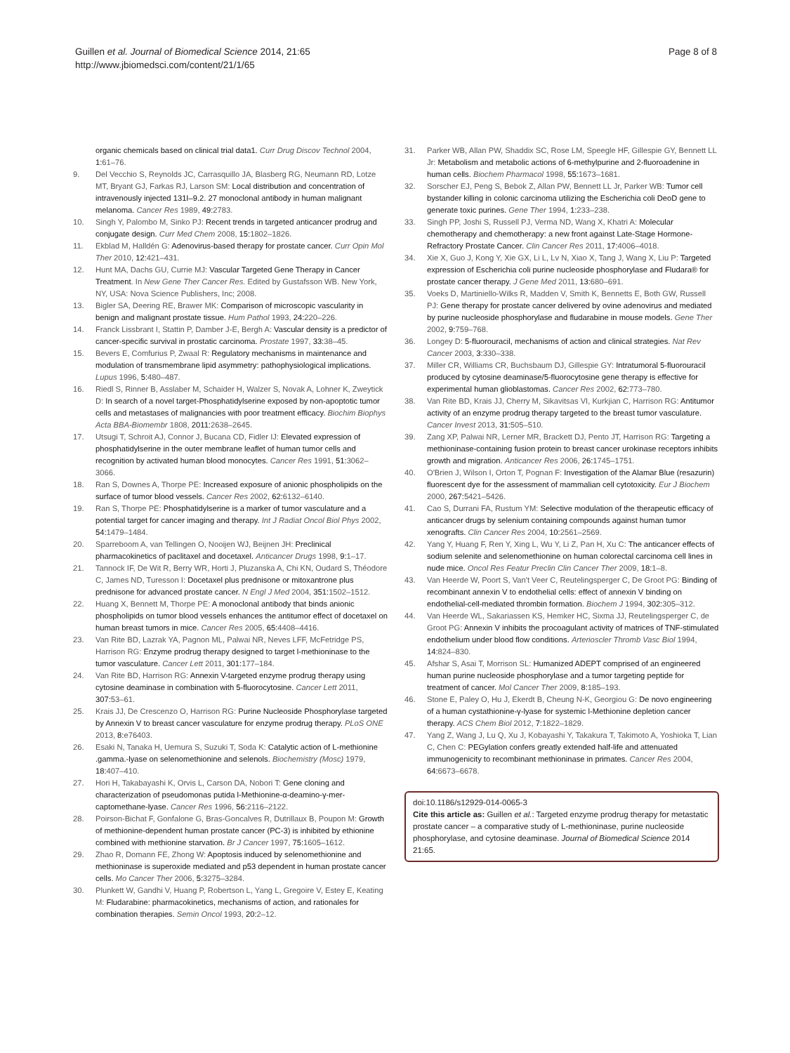Guillen et al. Journal of Biomedical Science 2014, 21:65
http://www.jbiomedsci.com/content/21/1/65
Page 8 of 8
organic chemicals based on clinical trial data1. Curr Drug Discov Technol 2004, 1: 61–76.
9. Del Vecchio S, Reynolds JC, Carrasquillo JA, Blasberg RG, Neumann RD, Lotze MT, Bryant GJ, Farkas RJ, Larson SM: Local distribution and concentration of intravenously injected 131I–9.2. 27 monoclonal antibody in human malignant melanoma. Cancer Res 1989, 49: 2783.
10. Singh Y, Palombo M, Sinko PJ: Recent trends in targeted anticancer prodrug and conjugate design. Curr Med Chem 2008, 15: 1802–1826.
11. Ekblad M, Halldén G: Adenovirus-based therapy for prostate cancer. Curr Opin Mol Ther 2010, 12: 421–431.
12. Hunt MA, Dachs GU, Currie MJ: Vascular Targeted Gene Therapy in Cancer Treatment. In New Gene Ther Cancer Res. Edited by Gustafsson WB. New York, NY, USA: Nova Science Publishers, Inc; 2008.
13. Bigler SA, Deering RE, Brawer MK: Comparison of microscopic vascularity in benign and malignant prostate tissue. Hum Pathol 1993, 24: 220–226.
14. Franck Lissbrant I, Stattin P, Damber J-E, Bergh A: Vascular density is a predictor of cancer-specific survival in prostatic carcinoma. Prostate 1997, 33: 38–45.
15. Bevers E, Comfurius P, Zwaal R: Regulatory mechanisms in maintenance and modulation of transmembrane lipid asymmetry: pathophysiological implications. Lupus 1996, 5: 480–487.
16. Riedl S, Rinner B, Asslaber M, Schaider H, Walzer S, Novak A, Lohner K, Zweytick D: In search of a novel target-Phosphatidylserine exposed by non-apoptotic tumor cells and metastases of malignancies with poor treatment efficacy. Biochim Biophys Acta BBA-Biomembr 1808, 2011: 2638–2645.
17. Utsugi T, Schroit AJ, Connor J, Bucana CD, Fidler IJ: Elevated expression of phosphatidylserine in the outer membrane leaflet of human tumor cells and recognition by activated human blood monocytes. Cancer Res 1991, 51: 3062–3066.
18. Ran S, Downes A, Thorpe PE: Increased exposure of anionic phospholipids on the surface of tumor blood vessels. Cancer Res 2002, 62: 6132–6140.
19. Ran S, Thorpe PE: Phosphatidylserine is a marker of tumor vasculature and a potential target for cancer imaging and therapy. Int J Radiat Oncol Biol Phys 2002, 54: 1479–1484.
20. Sparreboom A, van Tellingen O, Nooijen WJ, Beijnen JH: Preclinical pharmacokinetics of paclitaxel and docetaxel. Anticancer Drugs 1998, 9: 1–17.
21. Tannock IF, De Wit R, Berry WR, Horti J, Pluzanska A, Chi KN, Oudard S, Théodore C, James ND, Turesson I: Docetaxel plus prednisone or mitoxantrone plus prednisone for advanced prostate cancer. N Engl J Med 2004, 351: 1502–1512.
22. Huang X, Bennett M, Thorpe PE: A monoclonal antibody that binds anionic phospholipids on tumor blood vessels enhances the antitumor effect of docetaxel on human breast tumors in mice. Cancer Res 2005, 65: 4408–4416.
23. Van Rite BD, Lazrak YA, Pagnon ML, Palwai NR, Neves LFF, McFetridge PS, Harrison RG: Enzyme prodrug therapy designed to target l-methioninase to the tumor vasculature. Cancer Lett 2011, 301: 177–184.
24. Van Rite BD, Harrison RG: Annexin V-targeted enzyme prodrug therapy using cytosine deaminase in combination with 5-fluorocytosine. Cancer Lett 2011, 307: 53–61.
25. Krais JJ, De Crescenzo O, Harrison RG: Purine Nucleoside Phosphorylase targeted by Annexin V to breast cancer vasculature for enzyme prodrug therapy. PLoS ONE 2013, 8: e76403.
26. Esaki N, Tanaka H, Uemura S, Suzuki T, Soda K: Catalytic action of L-methionine .gamma.-lyase on selenomethionine and selenols. Biochemistry (Mosc) 1979, 18: 407–410.
27. Hori H, Takabayashi K, Orvis L, Carson DA, Nobori T: Gene cloning and characterization of pseudomonas putida l-Methionine-α-deamino-γ-mer-captomethane-lyase. Cancer Res 1996, 56: 2116–2122.
28. Poirson-Bichat F, Gonfalone G, Bras-Goncalves R, Dutrillaux B, Poupon M: Growth of methionine-dependent human prostate cancer (PC-3) is inhibited by ethionine combined with methionine starvation. Br J Cancer 1997, 75: 1605–1612.
29. Zhao R, Domann FE, Zhong W: Apoptosis induced by selenomethionine and methioninase is superoxide mediated and p53 dependent in human prostate cancer cells. Mo Cancer Ther 2006, 5: 3275–3284.
30. Plunkett W, Gandhi V, Huang P, Robertson L, Yang L, Gregoire V, Estey E, Keating M: Fludarabine: pharmacokinetics, mechanisms of action, and rationales for combination therapies. Semin Oncol 1993, 20: 2–12.
31. Parker WB, Allan PW, Shaddix SC, Rose LM, Speegle HF, Gillespie GY, Bennett LL Jr: Metabolism and metabolic actions of 6-methylpurine and 2-fluoroadenine in human cells. Biochem Pharmacol 1998, 55: 1673–1681.
32. Sorscher EJ, Peng S, Bebok Z, Allan PW, Bennett LL Jr, Parker WB: Tumor cell bystander killing in colonic carcinoma utilizing the Escherichia coli DeoD gene to generate toxic purines. Gene Ther 1994, 1: 233–238.
33. Singh PP, Joshi S, Russell PJ, Verma ND, Wang X, Khatri A: Molecular chemotherapy and chemotherapy: a new front against Late-Stage Hormone-Refractory Prostate Cancer. Clin Cancer Res 2011, 17: 4006–4018.
34. Xie X, Guo J, Kong Y, Xie GX, Li L, Lv N, Xiao X, Tang J, Wang X, Liu P: Targeted expression of Escherichia coli purine nucleoside phosphorylase and Fludara® for prostate cancer therapy. J Gene Med 2011, 13: 680–691.
35. Voeks D, Martiniello-Wilks R, Madden V, Smith K, Bennetts E, Both GW, Russell PJ: Gene therapy for prostate cancer delivered by ovine adenovirus and mediated by purine nucleoside phosphorylase and fludarabine in mouse models. Gene Ther 2002, 9: 759–768.
36. Longey D: 5-fluorouracil, mechanisms of action and clinical strategies. Nat Rev Cancer 2003, 3: 330–338.
37. Miller CR, Williams CR, Buchsbaum DJ, Gillespie GY: Intratumoral 5-fluorouracil produced by cytosine deaminase/5-fluorocytosine gene therapy is effective for experimental human glioblastomas. Cancer Res 2002, 62: 773–780.
38. Van Rite BD, Krais JJ, Cherry M, Sikavitsas VI, Kurkjian C, Harrison RG: Antitumor activity of an enzyme prodrug therapy targeted to the breast tumor vasculature. Cancer Invest 2013, 31: 505–510.
39. Zang XP, Palwai NR, Lerner MR, Brackett DJ, Pento JT, Harrison RG: Targeting a methioninase-containing fusion protein to breast cancer urokinase receptors inhibits growth and migration. Anticancer Res 2006, 26: 1745–1751.
40. O'Brien J, Wilson I, Orton T, Pognan F: Investigation of the Alamar Blue (resazurin) fluorescent dye for the assessment of mammalian cell cytotoxicity. Eur J Biochem 2000, 267: 5421–5426.
41. Cao S, Durrani FA, Rustum YM: Selective modulation of the therapeutic efficacy of anticancer drugs by selenium containing compounds against human tumor xenografts. Clin Cancer Res 2004, 10: 2561–2569.
42. Yang Y, Huang F, Ren Y, Xing L, Wu Y, Li Z, Pan H, Xu C: The anticancer effects of sodium selenite and selenomethionine on human colorectal carcinoma cell lines in nude mice. Oncol Res Featur Preclin Clin Cancer Ther 2009, 18: 1–8.
43. Van Heerde W, Poort S, Van't Veer C, Reutelingsperger C, De Groot PG: Binding of recombinant annexin V to endothelial cells: effect of annexin V binding on endothelial-cell-mediated thrombin formation. Biochem J 1994, 302: 305–312.
44. Van Heerde WL, Sakariassen KS, Hemker HC, Sixma JJ, Reutelingsperger C, de Groot PG: Annexin V inhibits the procoagulant activity of matrices of TNF-stimulated endothelium under blood flow conditions. Arterioscler Thromb Vasc Biol 1994, 14: 824–830.
45. Afshar S, Asai T, Morrison SL: Humanized ADEPT comprised of an engineered human purine nucleoside phosphorylase and a tumor targeting peptide for treatment of cancer. Mol Cancer Ther 2009, 8: 185–193.
46. Stone E, Paley O, Hu J, Ekerdt B, Cheung N-K, Georgiou G: De novo engineering of a human cystathionine-γ-lyase for systemic l-Methionine depletion cancer therapy. ACS Chem Biol 2012, 7: 1822–1829.
47. Yang Z, Wang J, Lu Q, Xu J, Kobayashi Y, Takakura T, Takimoto A, Yoshioka T, Lian C, Chen C: PEGylation confers greatly extended half-life and attenuated immunogenicity to recombinant methioninase in primates. Cancer Res 2004, 64: 6673–6678.
doi:10.1186/s12929-014-0065-3
Cite this article as: Guillen et al.: Targeted enzyme prodrug therapy for metastatic prostate cancer – a comparative study of L-methioninase, purine nucleoside phosphorylase, and cytosine deaminase. Journal of Biomedical Science 2014 21:65.